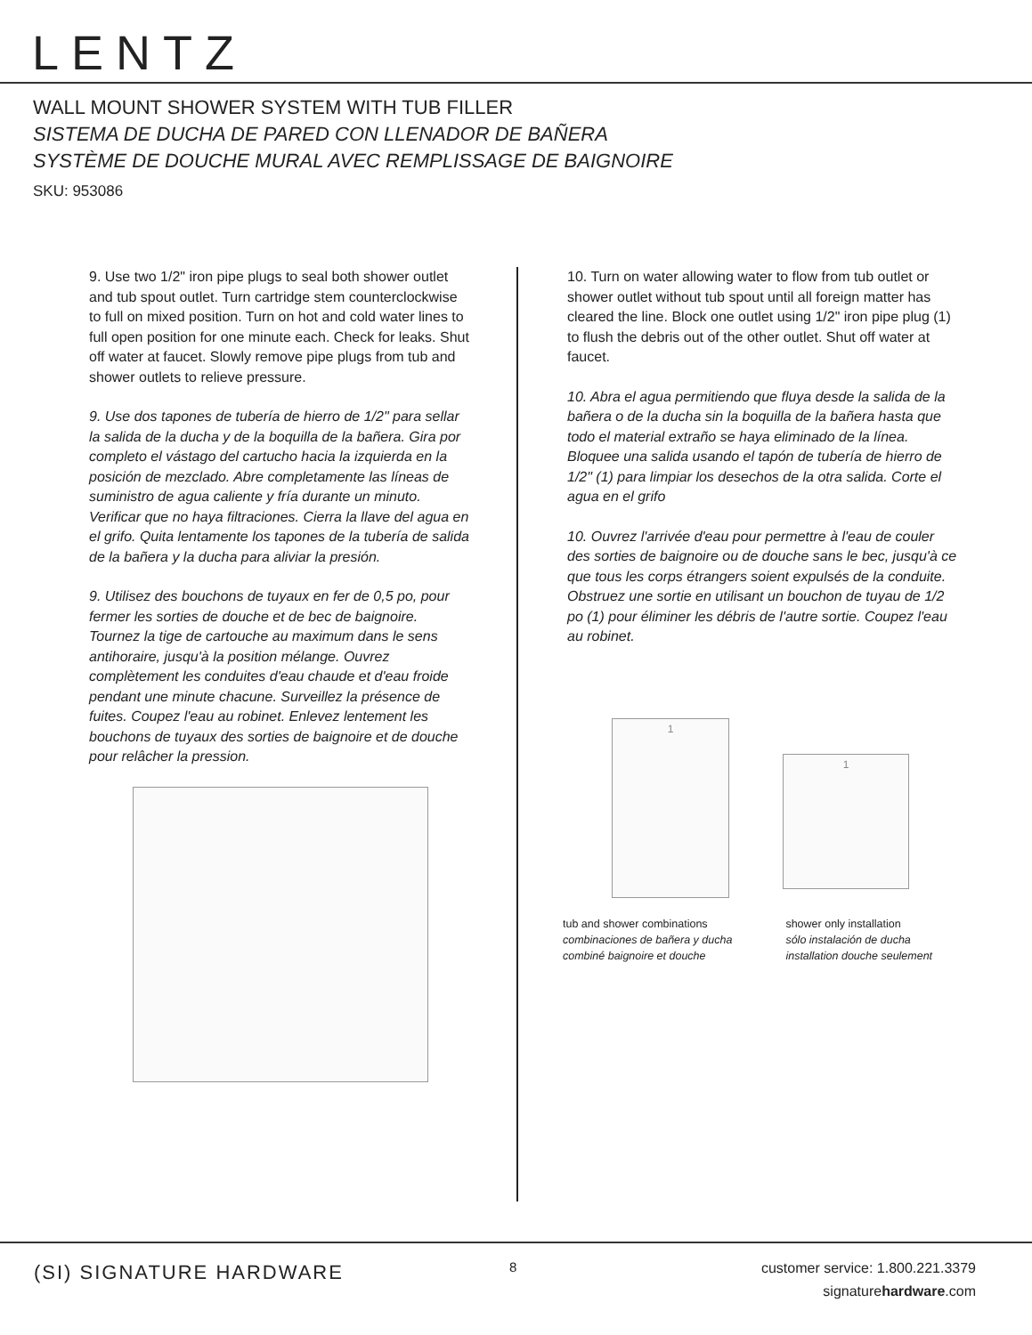LENTZ
WALL MOUNT SHOWER SYSTEM WITH TUB FILLER
SISTEMA DE DUCHA DE PARED CON LLENADOR DE BAÑERA
SYSTÈME DE DOUCHE MURAL AVEC REMPLISSAGE DE BAIGNOIRE
SKU: 953086
9. Use two 1/2" iron pipe plugs to seal both shower outlet and tub spout outlet. Turn cartridge stem counterclockwise to full on mixed position. Turn on hot and cold water lines to full open position for one minute each. Check for leaks. Shut off water at faucet. Slowly remove pipe plugs from tub and shower outlets to relieve pressure.
9. Use dos tapones de tubería de hierro de 1/2" para sellar la salida de la ducha y de la boquilla de la bañera. Gira por completo el vástago del cartucho hacia la izquierda en la posición de mezclado. Abre completamente las líneas de suministro de agua caliente y fría durante un minuto. Verificar que no haya filtraciones. Cierra la llave del agua en el grifo. Quita lentamente los tapones de la tubería de salida de la bañera y la ducha para aliviar la presión.
9. Utilisez des bouchons de tuyaux en fer de 0,5 po, pour fermer les sorties de douche et de bec de baignoire. Tournez la tige de cartouche au maximum dans le sens antihoraire, jusqu'à la position mélange. Ouvrez complètement les conduites d'eau chaude et d'eau froide pendant une minute chacune. Surveillez la présence de fuites. Coupez l'eau au robinet. Enlevez lentement les bouchons de tuyaux des sorties de baignoire et de douche pour relâcher la pression.
10. Turn on water allowing water to flow from tub outlet or shower outlet without tub spout until all foreign matter has cleared the line. Block one outlet using 1/2" iron pipe plug (1) to flush the debris out of the other outlet. Shut off water at faucet.
10. Abra el agua permitiendo que fluya desde la salida de la bañera o de la ducha sin la boquilla de la bañera hasta que todo el material extraño se haya eliminado de la línea. Bloquee una salida usando el tapón de tubería de hierro de 1/2" (1) para limpiar los desechos de la otra salida. Corte el agua en el grifo
10. Ouvrez l'arrivée d'eau pour permettre à l'eau de couler des sorties de baignoire ou de douche sans le bec, jusqu'à ce que tous les corps étrangers soient expulsés de la conduite. Obstruez une sortie en utilisant un bouchon de tuyau de 1/2 po (1) pour éliminer les débris de l'autre sortie. Coupez l'eau au robinet.
1
1
tub and shower combinations
combinaciones de bañera y ducha
combiné baignoire et douche
shower only installation
sólo instalación de ducha
installation douche seulement
(SI) SIGNATURE HARDWARE 8
customer service: 1.800.221.3379
signaturehardware.com